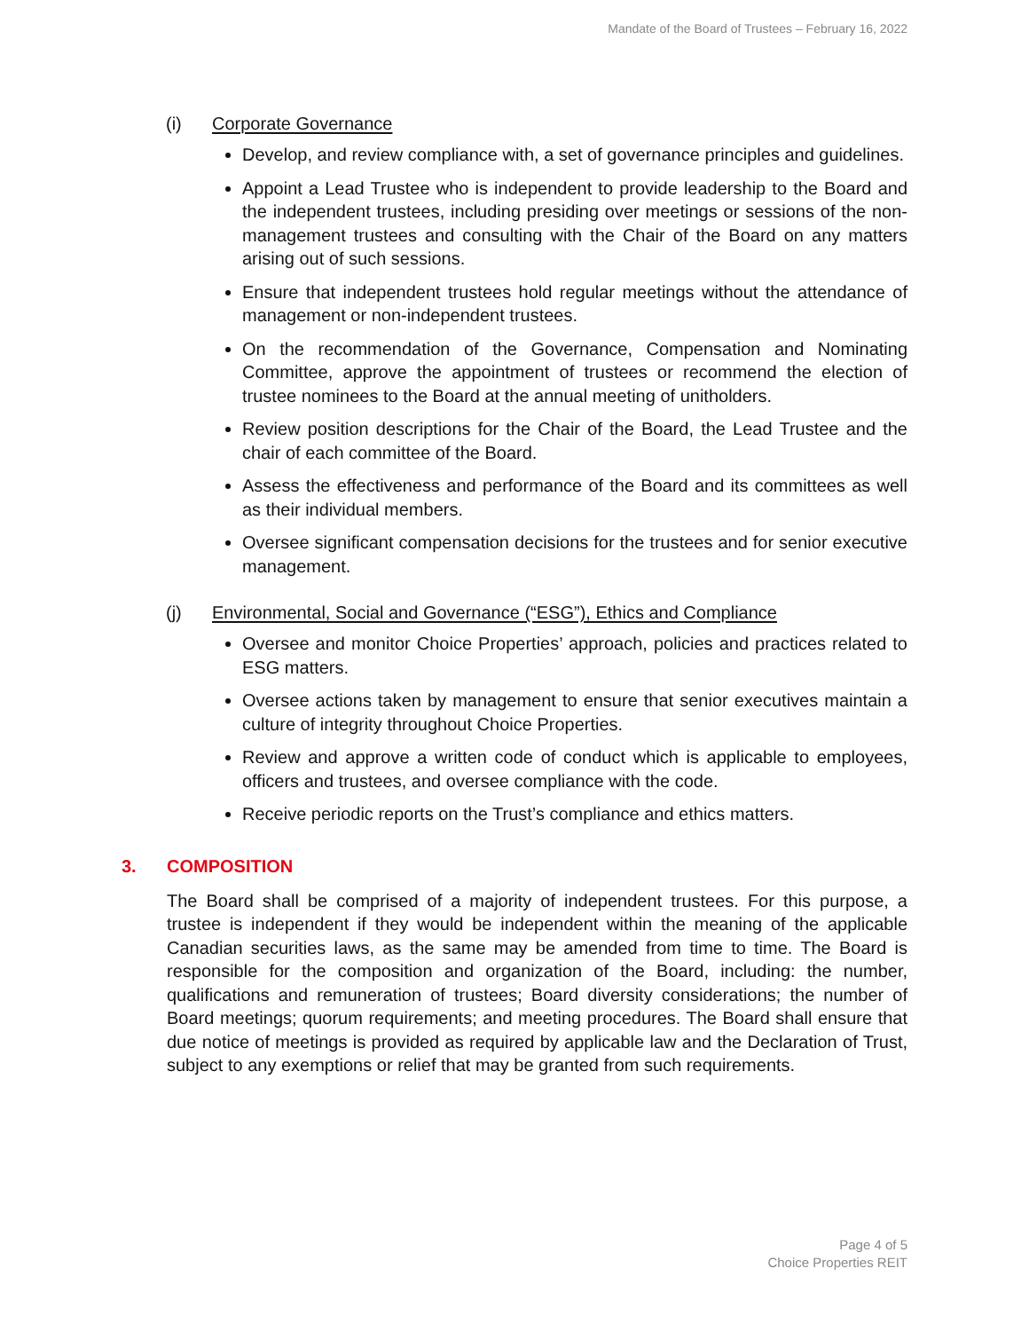Mandate of the Board of Trustees – February 16, 2022
(i) Corporate Governance
Develop, and review compliance with, a set of governance principles and guidelines.
Appoint a Lead Trustee who is independent to provide leadership to the Board and the independent trustees, including presiding over meetings or sessions of the non-management trustees and consulting with the Chair of the Board on any matters arising out of such sessions.
Ensure that independent trustees hold regular meetings without the attendance of management or non-independent trustees.
On the recommendation of the Governance, Compensation and Nominating Committee, approve the appointment of trustees or recommend the election of trustee nominees to the Board at the annual meeting of unitholders.
Review position descriptions for the Chair of the Board, the Lead Trustee and the chair of each committee of the Board.
Assess the effectiveness and performance of the Board and its committees as well as their individual members.
Oversee significant compensation decisions for the trustees and for senior executive management.
(j) Environmental, Social and Governance (“ESG”), Ethics and Compliance
Oversee and monitor Choice Properties’ approach, policies and practices related to ESG matters.
Oversee actions taken by management to ensure that senior executives maintain a culture of integrity throughout Choice Properties.
Review and approve a written code of conduct which is applicable to employees, officers and trustees, and oversee compliance with the code.
Receive periodic reports on the Trust’s compliance and ethics matters.
3. COMPOSITION
The Board shall be comprised of a majority of independent trustees. For this purpose, a trustee is independent if they would be independent within the meaning of the applicable Canadian securities laws, as the same may be amended from time to time. The Board is responsible for the composition and organization of the Board, including: the number, qualifications and remuneration of trustees; Board diversity considerations; the number of Board meetings; quorum requirements; and meeting procedures. The Board shall ensure that due notice of meetings is provided as required by applicable law and the Declaration of Trust, subject to any exemptions or relief that may be granted from such requirements.
Page 4 of 5
Choice Properties REIT